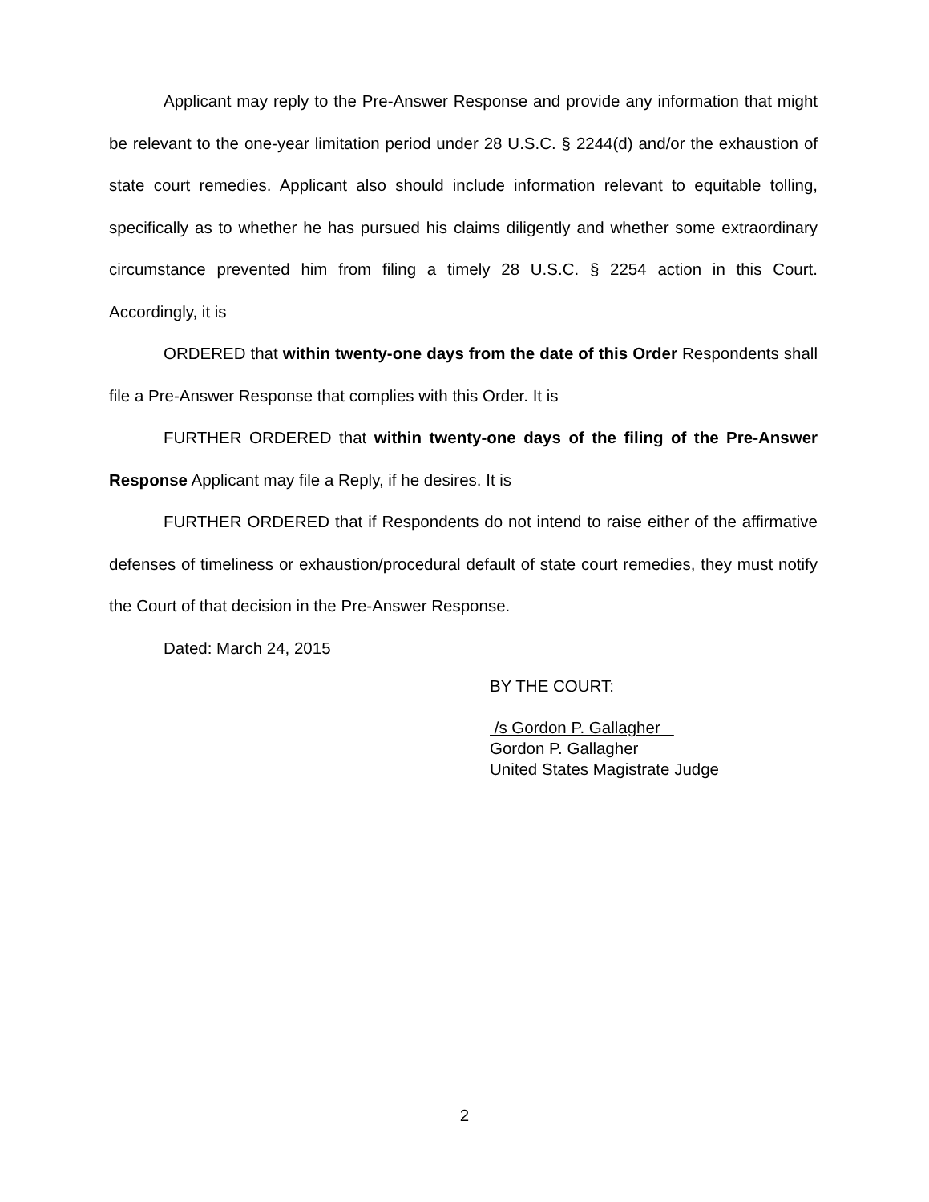Applicant may reply to the Pre-Answer Response and provide any information that might be relevant to the one-year limitation period under 28 U.S.C. § 2244(d) and/or the exhaustion of state court remedies. Applicant also should include information relevant to equitable tolling, specifically as to whether he has pursued his claims diligently and whether some extraordinary circumstance prevented him from filing a timely 28 U.S.C. § 2254 action in this Court. Accordingly, it is
ORDERED that within twenty-one days from the date of this Order Respondents shall file a Pre-Answer Response that complies with this Order. It is
FURTHER ORDERED that within twenty-one days of the filing of the Pre-Answer Response Applicant may file a Reply, if he desires. It is
FURTHER ORDERED that if Respondents do not intend to raise either of the affirmative defenses of timeliness or exhaustion/procedural default of state court remedies, they must notify the Court of that decision in the Pre-Answer Response.
Dated: March 24, 2015
BY THE COURT:
/s Gordon P. Gallagher
Gordon P. Gallagher
United States Magistrate Judge
2